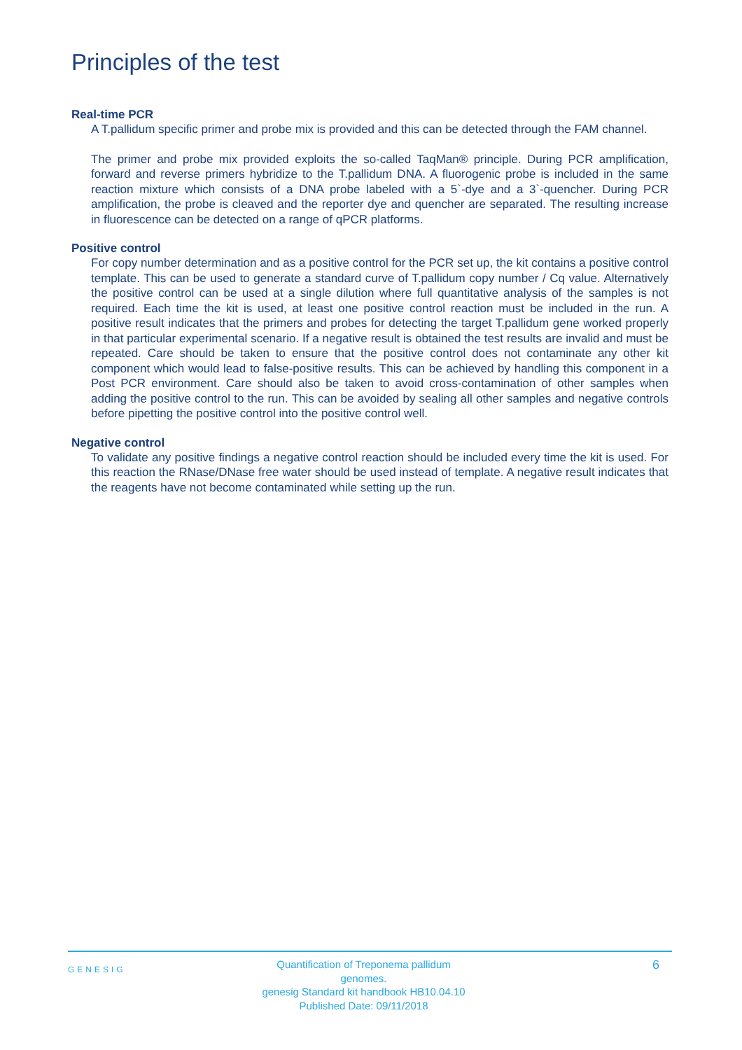Principles of the test
Real-time PCR
A T.pallidum specific primer and probe mix is provided and this can be detected through the FAM channel.
The primer and probe mix provided exploits the so-called TaqMan® principle. During PCR amplification, forward and reverse primers hybridize to the T.pallidum DNA. A fluorogenic probe is included in the same reaction mixture which consists of a DNA probe labeled with a 5`-dye and a 3`-quencher. During PCR amplification, the probe is cleaved and the reporter dye and quencher are separated. The resulting increase in fluorescence can be detected on a range of qPCR platforms.
Positive control
For copy number determination and as a positive control for the PCR set up, the kit contains a positive control template. This can be used to generate a standard curve of T.pallidum copy number / Cq value. Alternatively the positive control can be used at a single dilution where full quantitative analysis of the samples is not required. Each time the kit is used, at least one positive control reaction must be included in the run. A positive result indicates that the primers and probes for detecting the target T.pallidum gene worked properly in that particular experimental scenario. If a negative result is obtained the test results are invalid and must be repeated. Care should be taken to ensure that the positive control does not contaminate any other kit component which would lead to false-positive results. This can be achieved by handling this component in a Post PCR environment. Care should also be taken to avoid cross-contamination of other samples when adding the positive control to the run. This can be avoided by sealing all other samples and negative controls before pipetting the positive control into the positive control well.
Negative control
To validate any positive findings a negative control reaction should be included every time the kit is used. For this reaction the RNase/DNase free water should be used instead of template. A negative result indicates that the reagents have not become contaminated while setting up the run.
GENESIG
Quantification of Treponema pallidum genomes.
genesig Standard kit handbook HB10.04.10
Published Date: 09/11/2018
6